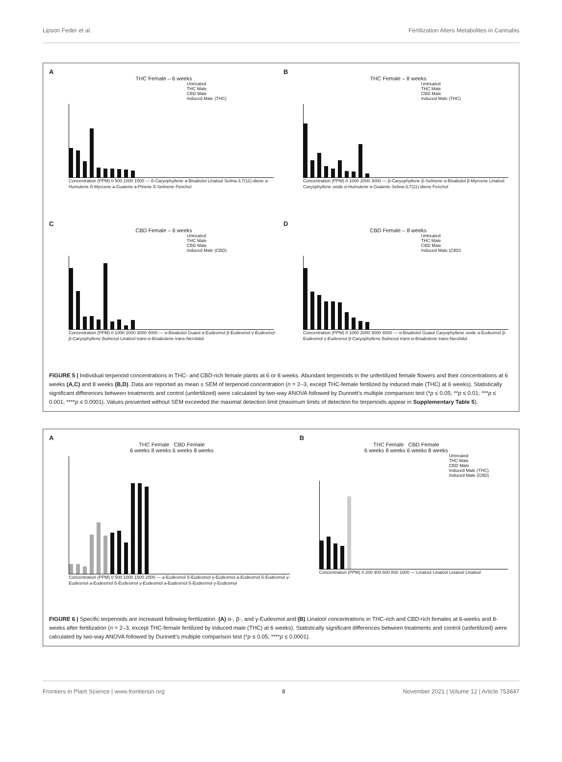Lipson Feder et al. Fertilization Alters Metabolites in Cannabis
A
THC Female – 6 weeks
Untreated
THC Male
CBD Male
Induced Male (THC)
Concentration (PPM) 0 500 1000 1500 — ß-Caryophyllene a-Bisabolol Linalool Selina-3,7(11)-diene a-Humulene ß-Myrcene a-Guaiene a-Pinene ß-Selinene Fenchol
B
THC Female – 8 weeks
Untreated
THC Male
CBD Male
Induced Male (THC)
Concentration (PPM) 0 1000 2000 3000 — β-Caryophyllene β-Selinene α-Bisabolol β-Myrcene Linalool Caryophyllene oxide α-Humulene α-Guaiene Selina-3,7(11)-diene Fenchol
C
CBD Female – 6 weeks
Untreated
THC Male
CBD Male
Induced Male (CBD)
Concentration (PPM) 0 1000 2000 3000 4000 — α-Bisabolol Guaiol α-Eudesmol β-Eudesmol γ-Eudesmol β-Caryophyllene Bulnesol Linalool trans-α-Bisabolene trans-Nerolidol
D
CBD Female – 8 weeks
Untreated
THC Male
CBD Male
Induced Male (CBD)
Concentration (PPM) 0 1000 2000 3000 4000 — α-Bisabolol Guaiol Caryophyllene oxide α-Eudesmol β-Eudesmol γ-Eudesmol β-Caryophyllene Bulnesol trans-α-Bisabolene trans-Nerolidol
FIGURE 5 | Individual terpenoid concentrations in THC- and CBD-rich female plants at 6 or 8 weeks. Abundant terpenoids in the unfertilized female flowers and their concentrations at 6 weeks (A,C) and 8 weeks (B,D). Data are reported as mean ± SEM of terpenoid concentration (n = 2–3, except THC-female fertilized by induced male (THC) at 6 weeks). Statistically significant differences between treatments and control (unfertilized) were calculated by two-way ANOVA followed by Dunnett’s multiple comparison test (*p ≤ 0.05; **p ≤ 0.01; ***p ≤ 0.001; ****p ≤ 0.0001). Values presented without SEM exceeded the maximal detection limit (maximum limits of detection for terpenoids appear in Supplementary Table 5).
A
THC Female CBD Female
6 weeks 8 weeks 6 weeks 8 weeks
Concentration (PPM) 0 500 1000 1500 2000 — a-Eudesmol ß-Eudesmol γ-Eudesmol a-Eudesmol ß-Eudesmol γ-Eudesmol a-Eudesmol ß-Eudesmol γ-Eudesmol a-Eudesmol ß-Eudesmol γ-Eudesmol
B
THC Female CBD Female
6 weeks 8 weeks 6 weeks 8 weeks
Untreated
THC Male
CBD Male
Induced Male (THC)
Induced Male (CBD)
Concentration (PPM) 0 200 400 600 800 1000 — Linalool Linalool Linalool Linalool
FIGURE 6 | Specific terpenoids are increased following fertilization. (A) α-, β-, and γ-Eudesmol and (B) Linalool concentrations in THC-rich and CBD-rich females at 6-weeks and 8-weeks after fertilization (n = 2–3, except THC-female fertilized by induced male (THC) at 6 weeks). Statistically significant differences between treatments and control (unfertilized) were calculated by two-way ANOVA followed by Dunnett’s multiple comparison test (*p ≤ 0.05; ****p ≤ 0.0001).
Frontiers in Plant Science | www.frontiersin.org 8 November 2021 | Volume 12 | Article 753847